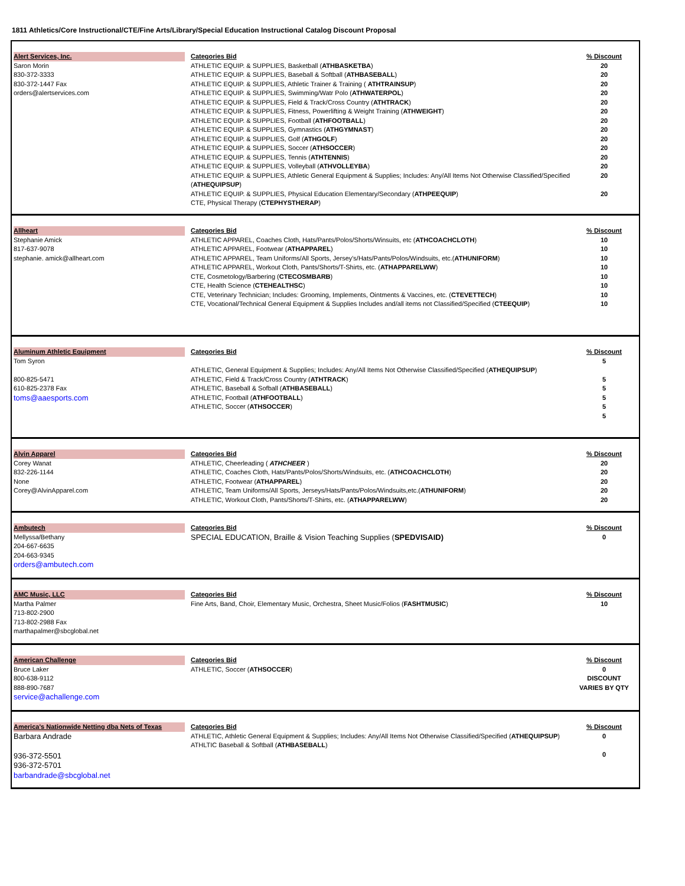1811 Athletics/Core Instructional/CTE/Fine Arts/Library/Special Education Instructional Catalog Discount Proposal
Alert Services, Inc.
Saron Morin
830-372-3333
830-372-1447 Fax
orders@alertservices.com
Categories Bid
ATHLETIC EQUIP. & SUPPLIES, Basketball (ATHBASKETBA)
ATHLETIC EQUIP. & SUPPLIES, Baseball & Softball (ATHBASEBALL)
ATHLETIC EQUIP. & SUPPLIES, Athletic Trainer & Training ( ATHTRAINSUP)
ATHLETIC EQUIP. & SUPPLIES, Swimming/Watr Polo (ATHWATERPOL)
ATHLETIC EQUIP. & SUPPLIES, Field & Track/Cross Country (ATHTRACK)
ATHLETIC EQUIP. & SUPPLIES, Fitness, Powerlifting & Weight Training (ATHWEIGHT)
ATHLETIC EQUIP. & SUPPLIES, Football (ATHFOOTBALL)
ATHLETIC EQUIP. & SUPPLIES, Gymnastics (ATHGYMNAST)
ATHLETIC EQUIP. & SUPPLIES, Golf (ATHGOLF)
ATHLETIC EQUIP. & SUPPLIES, Soccer (ATHSOCCER)
ATHLETIC EQUIP. & SUPPLIES, Tennis (ATHTENNIS)
ATHLETIC EQUIP. & SUPPLIES, Volleyball (ATHVOLLEYBA)
ATHLETIC EQUIP. & SUPPLIES, Athletic General Equipment & Supplies; Includes: Any/All Items Not Otherwise Classified/Specified (ATHEQUIPSUP)
ATHLETIC EQUIP. & SUPPLIES, Physical Education Elementary/Secondary (ATHPEEQUIP)
CTE, Physical Therapy (CTEPHYSTHERAP)
% Discount
20
20
20
20
20
20
20
20
20
20
20
20
20
20
Allheart
Stephanie Amick
817-637-9078
stephanie. amick@allheart.com
Categories Bid
ATHLETIC APPAREL, Coaches Cloth, Hats/Pants/Polos/Shorts/Winsuits, etc (ATHCOACHCLOTH)
ATHLETIC APPAREL, Footwear (ATHAPPAREL)
ATHLETIC APPAREL, Team Uniforms/All Sports, Jersey's/Hats/Pants/Polos/Windsuits, etc.(ATHUNIFORM)
ATHLETIC APPAREL, Workout Cloth, Pants/Shorts/T-Shirts, etc. (ATHAPPARELWW)
CTE, Cosmetology/Barbering (CTECOSMBARB)
CTE, Health Science (CTEHEALTHSC)
CTE, Veterinary Technician; Includes: Grooming, Implements, Ointments & Vaccines, etc. (CTEVETTECH)
CTE, Vocational/Technical General Equipment & Supplies Includes and/all items not Classified/Specified (CTEEQUIP)
% Discount
10
10
10
10
10
10
10
10
Aluminum Athletic Equipment
Tom Syron
800-825-5471
610-825-2378 Fax
toms@aaesports.com
Categories Bid
ATHLETIC, General Equipment & Supplies; Includes: Any/All Items Not Otherwise Classified/Specified (ATHEQUIPSUP)
ATHLETIC, Field & Track/Cross Country (ATHTRACK)
ATHLETIC, Baseball & Sofball (ATHBASEBALL)
ATHLETIC, Football (ATHFOOTBALL)
ATHLETIC, Soccer (ATHSOCCER)
% Discount
5
5
5
5
5
5
Alvin Apparel
Corey Wanat
832-226-1144
None
Corey@AlvinApparel.com
Categories Bid
ATHLETIC, Cheerleading ( ATHCHEER )
ATHLETIC, Coaches Cloth, Hats/Pants/Polos/Shorts/Windsuits, etc. (ATHCOACHCLOTH)
ATHLETIC, Footwear (ATHAPPAREL)
ATHLETIC, Team Uniforms/All Sports, Jerseys/Hats/Pants/Polos/Windsuits,etc.(ATHUNIFORM)
ATHLETIC, Workout Cloth, Pants/Shorts/T-Shirts, etc. (ATHAPPARELWW)
% Discount
20
20
20
20
20
Ambutech
Mellyssa/Bethany
204-667-6635
204-663-9345
orders@ambutech.com
Categories Bid
SPECIAL EDUCATION, Braille & Vision Teaching Supplies (SPEDVISAID)
% Discount
0
AMC Music, LLC
Martha Palmer
713-802-2900
713-802-2988 Fax
marthapalmer@sbcglobal.net
Categories Bid
Fine Arts, Band, Choir, Elementary Music, Orchestra, Sheet Music/Folios (FASHTMUSIC)
% Discount
10
American Challenge
Bruce Laker
800-638-9112
888-890-7687
service@achallenge.com
Categories Bid
ATHLETIC, Soccer (ATHSOCCER)
% Discount
0
DISCOUNT
VARIES BY QTY
America's Nationwide Netting dba Nets of Texas
Barbara Andrade
936-372-5501
936-372-5701
barbandrade@sbcglobal.net
Categories Bid
ATHLETIC, Athletic General Equipment & Supplies; Includes: Any/All Items Not Otherwise Classified/Specified (ATHEQUIPSUP)
ATHLTIC Baseball & Softball (ATHBASEBALL)
% Discount
0
0